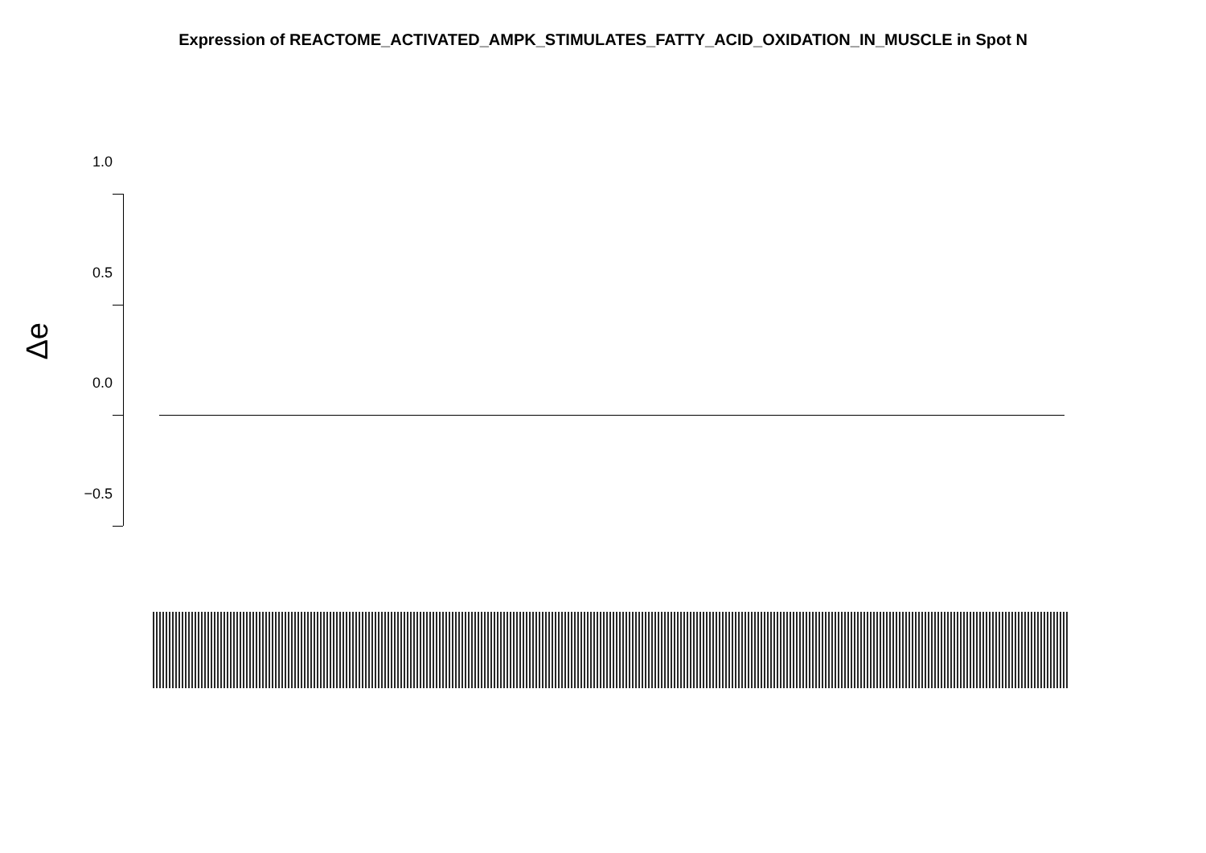Expression of REACTOME_ACTIVATED_AMPK_STIMULATES_FATTY_ACID_OXIDATION_IN_MUSCLE in Spot N
Δe
1.0
0.5
0.0
−0.5